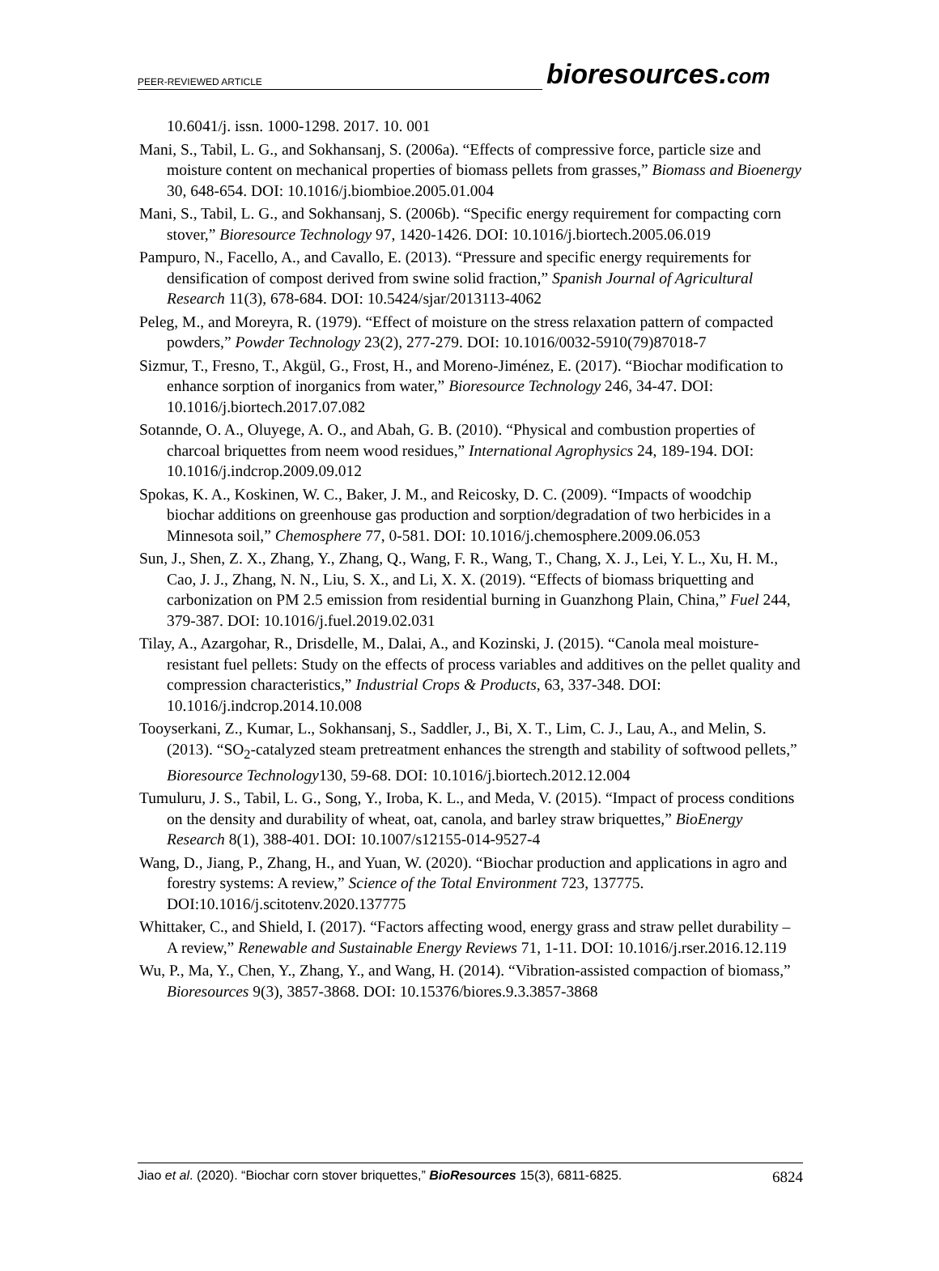PEER-REVIEWED ARTICLE
bioresources.com
10.6041/j. issn. 1000-1298. 2017. 10. 001
Mani, S., Tabil, L. G., and Sokhansanj, S. (2006a). “Effects of compressive force, particle size and moisture content on mechanical properties of biomass pellets from grasses,” Biomass and Bioenergy 30, 648-654. DOI: 10.1016/j.biombioe.2005.01.004
Mani, S., Tabil, L. G., and Sokhansanj, S. (2006b). “Specific energy requirement for compacting corn stover,” Bioresource Technology 97, 1420-1426. DOI: 10.1016/j.biortech.2005.06.019
Pampuro, N., Facello, A., and Cavallo, E. (2013). “Pressure and specific energy requirements for densification of compost derived from swine solid fraction,” Spanish Journal of Agricultural Research 11(3), 678-684. DOI: 10.5424/sjar/2013113-4062
Peleg, M., and Moreyra, R. (1979). “Effect of moisture on the stress relaxation pattern of compacted powders,” Powder Technology 23(2), 277-279. DOI: 10.1016/0032-5910(79)87018-7
Sizmur, T., Fresno, T., Akgül, G., Frost, H., and Moreno-Jiménez, E. (2017). “Biochar modification to enhance sorption of inorganics from water,” Bioresource Technology 246, 34-47. DOI: 10.1016/j.biortech.2017.07.082
Sotannde, O. A., Oluyege, A. O., and Abah, G. B. (2010). “Physical and combustion properties of charcoal briquettes from neem wood residues,” International Agrophysics 24, 189-194. DOI: 10.1016/j.indcrop.2009.09.012
Spokas, K. A., Koskinen, W. C., Baker, J. M., and Reicosky, D. C. (2009). “Impacts of woodchip biochar additions on greenhouse gas production and sorption/degradation of two herbicides in a Minnesota soil,” Chemosphere 77, 0-581. DOI: 10.1016/j.chemosphere.2009.06.053
Sun, J., Shen, Z. X., Zhang, Y., Zhang, Q., Wang, F. R., Wang, T., Chang, X. J., Lei, Y. L., Xu, H. M., Cao, J. J., Zhang, N. N., Liu, S. X., and Li, X. X. (2019). “Effects of biomass briquetting and carbonization on PM 2.5 emission from residential burning in Guanzhong Plain, China,” Fuel 244, 379-387. DOI: 10.1016/j.fuel.2019.02.031
Tilay, A., Azargohar, R., Drisdelle, M., Dalai, A., and Kozinski, J. (2015). “Canola meal moisture-resistant fuel pellets: Study on the effects of process variables and additives on the pellet quality and compression characteristics,” Industrial Crops & Products, 63, 337-348. DOI: 10.1016/j.indcrop.2014.10.008
Tooyserkani, Z., Kumar, L., Sokhansanj, S., Saddler, J., Bi, X. T., Lim, C. J., Lau, A., and Melin, S. (2013). “SO<sub>2</sub>-catalyzed steam pretreatment enhances the strength and stability of softwood pellets,” Bioresource Technology130, 59-68. DOI: 10.1016/j.biortech.2012.12.004
Tumuluru, J. S., Tabil, L. G., Song, Y., Iroba, K. L., and Meda, V. (2015). “Impact of process conditions on the density and durability of wheat, oat, canola, and barley straw briquettes,” BioEnergy Research 8(1), 388-401. DOI: 10.1007/s12155-014-9527-4
Wang, D., Jiang, P., Zhang, H., and Yuan, W. (2020). “Biochar production and applications in agro and forestry systems: A review,” Science of the Total Environment 723, 137775. DOI:10.1016/j.scitotenv.2020.137775
Whittaker, C., and Shield, I. (2017). “Factors affecting wood, energy grass and straw pellet durability – A review,” Renewable and Sustainable Energy Reviews 71, 1-11. DOI: 10.1016/j.rser.2016.12.119
Wu, P., Ma, Y., Chen, Y., Zhang, Y., and Wang, H. (2014). “Vibration-assisted compaction of biomass,” Bioresources 9(3), 3857-3868. DOI: 10.15376/biores.9.3.3857-3868
Jiao et al. (2020). “Biochar corn stover briquettes,” BioResources 15(3), 6811-6825. 6824